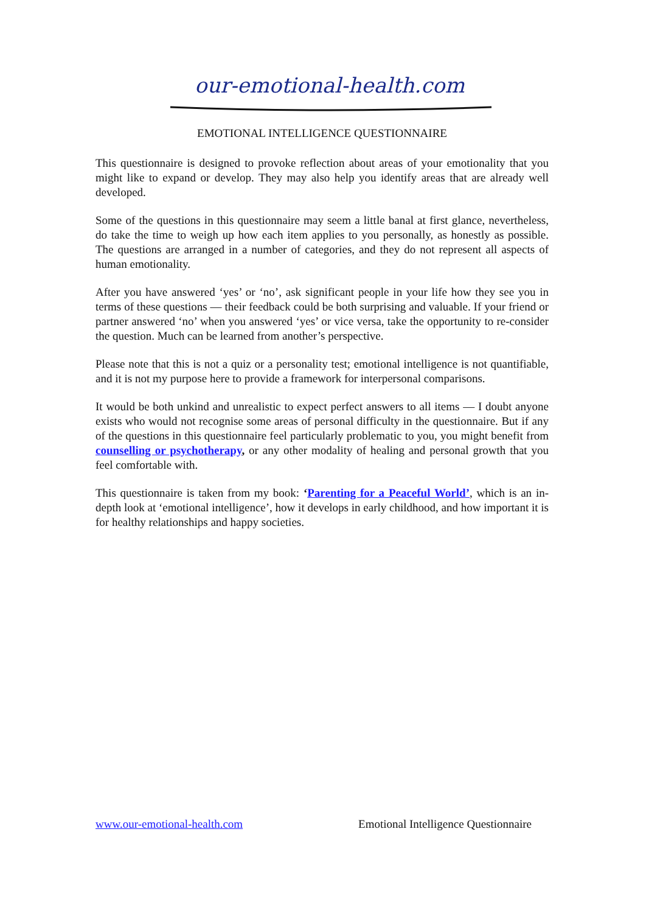our-emotional-health.com
EMOTIONAL INTELLIGENCE QUESTIONNAIRE
This questionnaire is designed to provoke reflection about areas of your emotionality that you might like to expand or develop. They may also help you identify areas that are already well developed.
Some of the questions in this questionnaire may seem a little banal at first glance, nevertheless, do take the time to weigh up how each item applies to you personally, as honestly as possible. The questions are arranged in a number of categories, and they do not represent all aspects of human emotionality.
After you have answered ‘yes’ or ‘no’, ask significant people in your life how they see you in terms of these questions — their feedback could be both surprising and valuable. If your friend or partner answered ‘no’ when you answered ‘yes’ or vice versa, take the opportunity to re-consider the question. Much can be learned from another’s perspective.
Please note that this is not a quiz or a personality test; emotional intelligence is not quantifiable, and it is not my purpose here to provide a framework for interpersonal comparisons.
It would be both unkind and unrealistic to expect perfect answers to all items — I doubt anyone exists who would not recognise some areas of personal difficulty in the questionnaire. But if any of the questions in this questionnaire feel particularly problematic to you, you might benefit from counselling or psychotherapy, or any other modality of healing and personal growth that you feel comfortable with.
This questionnaire is taken from my book: ‘Parenting for a Peaceful World’, which is an in-depth look at ‘emotional intelligence’, how it develops in early childhood, and how important it is for healthy relationships and happy societies.
www.our-emotional-health.com Emotional Intelligence Questionnaire